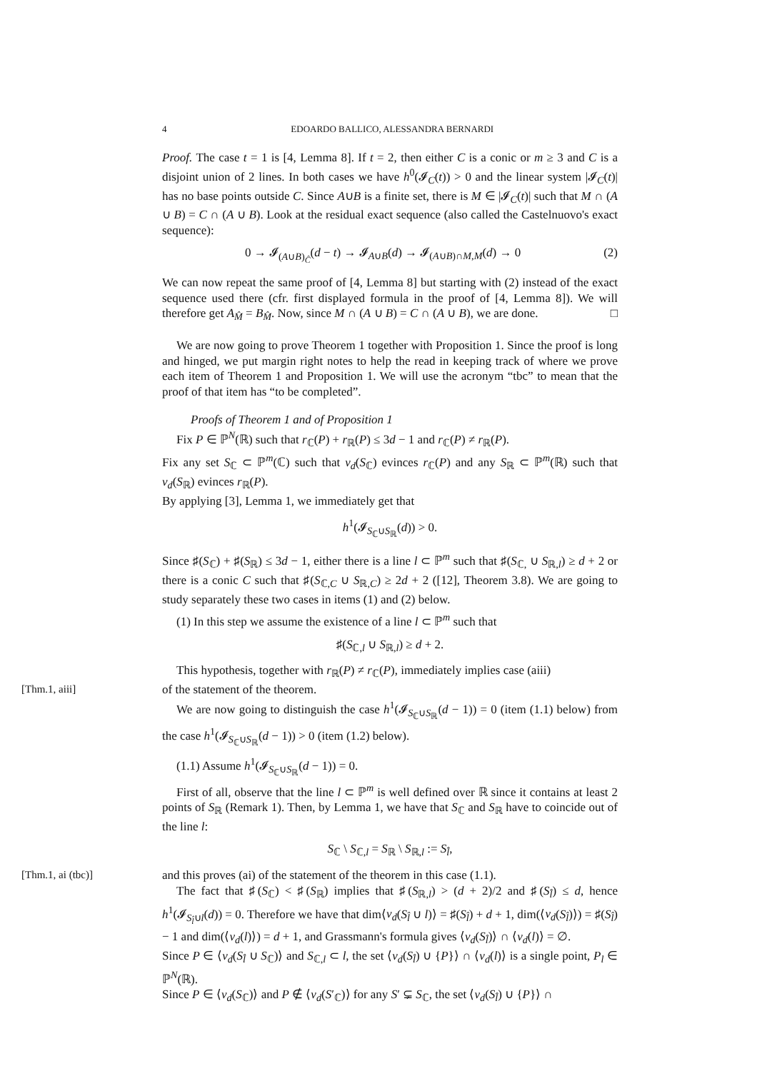4 EDOARDO BALLICO, ALESSANDRA BERNARDI
Proof. The case t = 1 is [4, Lemma 8]. If t = 2, then either C is a conic or m ≥ 3 and C is a disjoint union of 2 lines. In both cases we have h<sup>0</sup>(𝓘<sub>C</sub>(t)) > 0 and the linear system |𝓘<sub>C</sub>(t)| has no base points outside C. Since A∪B is a finite set, there is M ∈ |𝓘<sub>C</sub>(t)| such that M ∩ (A ∪ B) = C ∩ (A ∪ B). Look at the residual exact sequence (also called the Castelnuovo's exact sequence):
0 → 𝓘<sub>(A∪B)<sub>Ĉ</sub></sub>(d − t) → 𝓘<sub>A∪B</sub>(d) → 𝓘<sub>(A∪B)∩M,M</sub>(d) → 0 (2)
We can now repeat the same proof of [4, Lemma 8] but starting with (2) instead of the exact sequence used there (cfr. first displayed formula in the proof of [4, Lemma 8]). We will therefore get A<sub>M̂</sub> = B<sub>M̂</sub>. Now, since M ∩ (A ∪ B) = C ∩ (A ∪ B), we are done. □
We are now going to prove Theorem 1 together with Proposition 1. Since the proof is long and hinged, we put margin right notes to help the read in keeping track of where we prove each item of Theorem 1 and Proposition 1. We will use the acronym “tbc” to mean that the proof of that item has “to be completed”.
Proofs of Theorem 1 and of Proposition 1
Fix P ∈ ℙ<sup>N</sup>(ℝ) such that r<sub>ℂ</sub>(P) + r<sub>ℝ</sub>(P) ≤ 3d − 1 and r<sub>ℂ</sub>(P) ≠ r<sub>ℝ</sub>(P).
Fix any set S<sub>ℂ</sub> ⊂ ℙ<sup>m</sup>(ℂ) such that ν<sub>d</sub>(S<sub>ℂ</sub>) evinces r<sub>ℂ</sub>(P) and any S<sub>ℝ</sub> ⊂ ℙ<sup>m</sup>(ℝ) such that ν<sub>d</sub>(S<sub>ℝ</sub>) evinces r<sub>ℝ</sub>(P).
By applying [3], Lemma 1, we immediately get that
h<sup>1</sup>(𝓘<sub>S<sub>ℂ</sub>∪S<sub>ℝ</sub></sub>(d)) > 0.
Since ♯(S<sub>ℂ</sub>) + ♯(S<sub>ℝ</sub>) ≤ 3d − 1, either there is a line l ⊂ ℙ<sup>m</sup> such that ♯(S<sub>ℂ,</sub> ∪ S<sub>ℝ,l</sub>) ≥ d + 2 or there is a conic C such that ♯(S<sub>ℂ,C</sub> ∪ S<sub>ℝ,C</sub>) ≥ 2d + 2 ([12], Theorem 3.8). We are going to study separately these two cases in items (1) and (2) below.
(1) In this step we assume the existence of a line l ⊂ ℙ<sup>m</sup> such that
♯(S<sub>ℂ,l</sub> ∪ S<sub>ℝ,l</sub>) ≥ d + 2.
This hypothesis, together with r<sub>ℝ</sub>(P) ≠ r<sub>ℂ</sub>(P), immediately implies case (aiii)
[Thm.1, aiii] of the statement of the theorem.
We are now going to distinguish the case h<sup>1</sup>(𝓘<sub>S<sub>ℂ</sub>∪S<sub>ℝ</sub></sub>(d − 1)) = 0 (item (1.1) below) from the case h<sup>1</sup>(𝓘<sub>S<sub>ℂ</sub>∪S<sub>ℝ</sub></sub>(d − 1)) > 0 (item (1.2) below).
(1.1) Assume h<sup>1</sup>(𝓘<sub>S<sub>ℂ</sub>∪S<sub>ℝ</sub></sub>(d − 1)) = 0.
First of all, observe that the line l ⊂ ℙ<sup>m</sup> is well defined over ℝ since it contains at least 2 points of S<sub>ℝ</sub> (Remark 1). Then, by Lemma 1, we have that S<sub>ℂ</sub> and S<sub>ℝ</sub> have to coincide out of the line l:
S<sub>ℂ</sub> \ S<sub>ℂ,l</sub> = S<sub>ℝ</sub> \ S<sub>ℝ,l</sub> := S<sub>l̂</sub>,
[Thm.1, ai (tbc)] and this proves (ai) of the statement of the theorem in this case (1.1).
The fact that ♯(S<sub>ℂ</sub>) < ♯(S<sub>ℝ</sub>) implies that ♯(S<sub>ℝ,l</sub>) > (d + 2)/2 and ♯(S<sub>l̂</sub>) ≤ d, hence h<sup>1</sup>(𝓘<sub>S<sub>l̂</sub>∪l</sub>(d)) = 0. Therefore we have that dim⟨ν<sub>d</sub>(S<sub>l̂</sub> ∪ l)⟩ = ♯(S<sub>l̂</sub>) + d + 1, dim(⟨ν<sub>d</sub>(S<sub>l̂</sub>)⟩) = ♯(S<sub>l̂</sub>) − 1 and dim(⟨ν<sub>d</sub>(l)⟩) = d + 1, and Grassmann's formula gives ⟨ν<sub>d</sub>(S<sub>l̂</sub>)⟩ ∩ ⟨ν<sub>d</sub>(l)⟩ = ∅.
Since P ∈ ⟨ν<sub>d</sub>(S<sub>l̂</sub> ∪ S<sub>ℂ</sub>)⟩ and S<sub>ℂ,l</sub> ⊂ l, the set ⟨ν<sub>d</sub>(S<sub>l̂</sub>) ∪ {P}⟩ ∩ ⟨ν<sub>d</sub>(l)⟩ is a single point, P<sub>l</sub> ∈ ℙ<sup>N</sup>(ℝ).
Since P ∈ ⟨ν<sub>d</sub>(S<sub>ℂ</sub>)⟩ and P ∉ ⟨ν<sub>d</sub>(S′<sub>ℂ</sub>)⟩ for any S′ ⊊ S<sub>ℂ</sub>, the set ⟨ν<sub>d</sub>(S<sub>l̂</sub>) ∪ {P}⟩ ∩